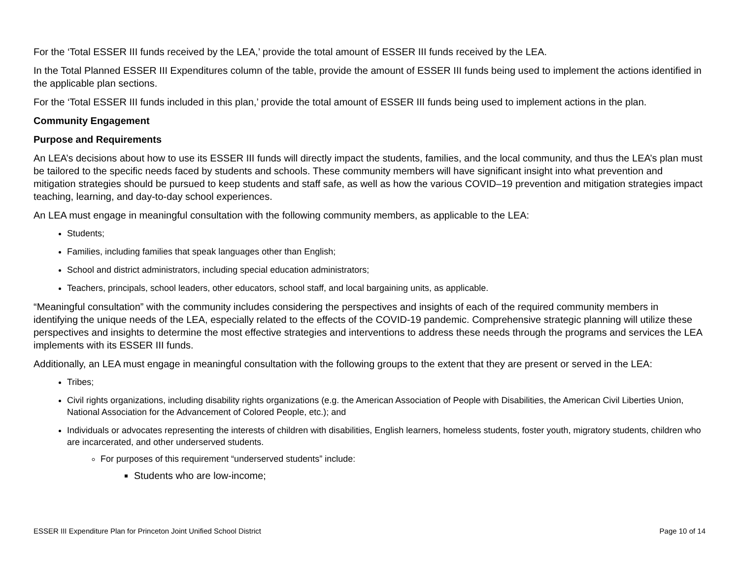For the ‘Total ESSER III funds received by the LEA,’ provide the total amount of ESSER III funds received by the LEA.
In the Total Planned ESSER III Expenditures column of the table, provide the amount of ESSER III funds being used to implement the actions identified in the applicable plan sections.
For the ‘Total ESSER III funds included in this plan,’ provide the total amount of ESSER III funds being used to implement actions in the plan.
Community Engagement
Purpose and Requirements
An LEA’s decisions about how to use its ESSER III funds will directly impact the students, families, and the local community, and thus the LEA’s plan must be tailored to the specific needs faced by students and schools. These community members will have significant insight into what prevention and mitigation strategies should be pursued to keep students and staff safe, as well as how the various COVID–19 prevention and mitigation strategies impact teaching, learning, and day-to-day school experiences.
An LEA must engage in meaningful consultation with the following community members, as applicable to the LEA:
Students;
Families, including families that speak languages other than English;
School and district administrators, including special education administrators;
Teachers, principals, school leaders, other educators, school staff, and local bargaining units, as applicable.
“Meaningful consultation” with the community includes considering the perspectives and insights of each of the required community members in identifying the unique needs of the LEA, especially related to the effects of the COVID-19 pandemic. Comprehensive strategic planning will utilize these perspectives and insights to determine the most effective strategies and interventions to address these needs through the programs and services the LEA implements with its ESSER III funds.
Additionally, an LEA must engage in meaningful consultation with the following groups to the extent that they are present or served in the LEA:
Tribes;
Civil rights organizations, including disability rights organizations (e.g. the American Association of People with Disabilities, the American Civil Liberties Union, National Association for the Advancement of Colored People, etc.); and
Individuals or advocates representing the interests of children with disabilities, English learners, homeless students, foster youth, migratory students, children who are incarcerated, and other underserved students.
For purposes of this requirement “underserved students” include:
Students who are low-income;
ESSER III Expenditure Plan for Princeton Joint Unified School District Page 10 of 14